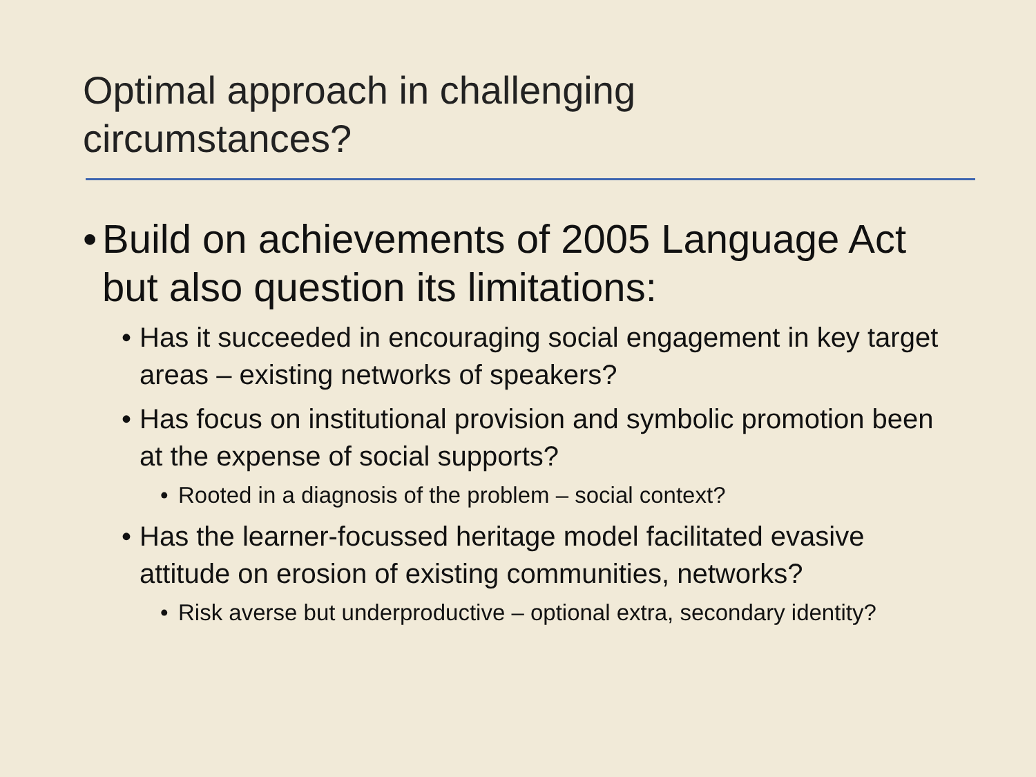Optimal approach in challenging
circumstances?
• Build on achievements of 2005 Language Act but also question its limitations:
• Has it succeeded in encouraging social engagement in key target areas – existing networks of speakers?
• Has focus on institutional provision and symbolic promotion been at the expense of social supports?
• Rooted in a diagnosis of the problem – social context?
• Has the learner-focussed heritage model facilitated evasive attitude on erosion of existing communities, networks?
• Risk averse but underproductive – optional extra, secondary identity?